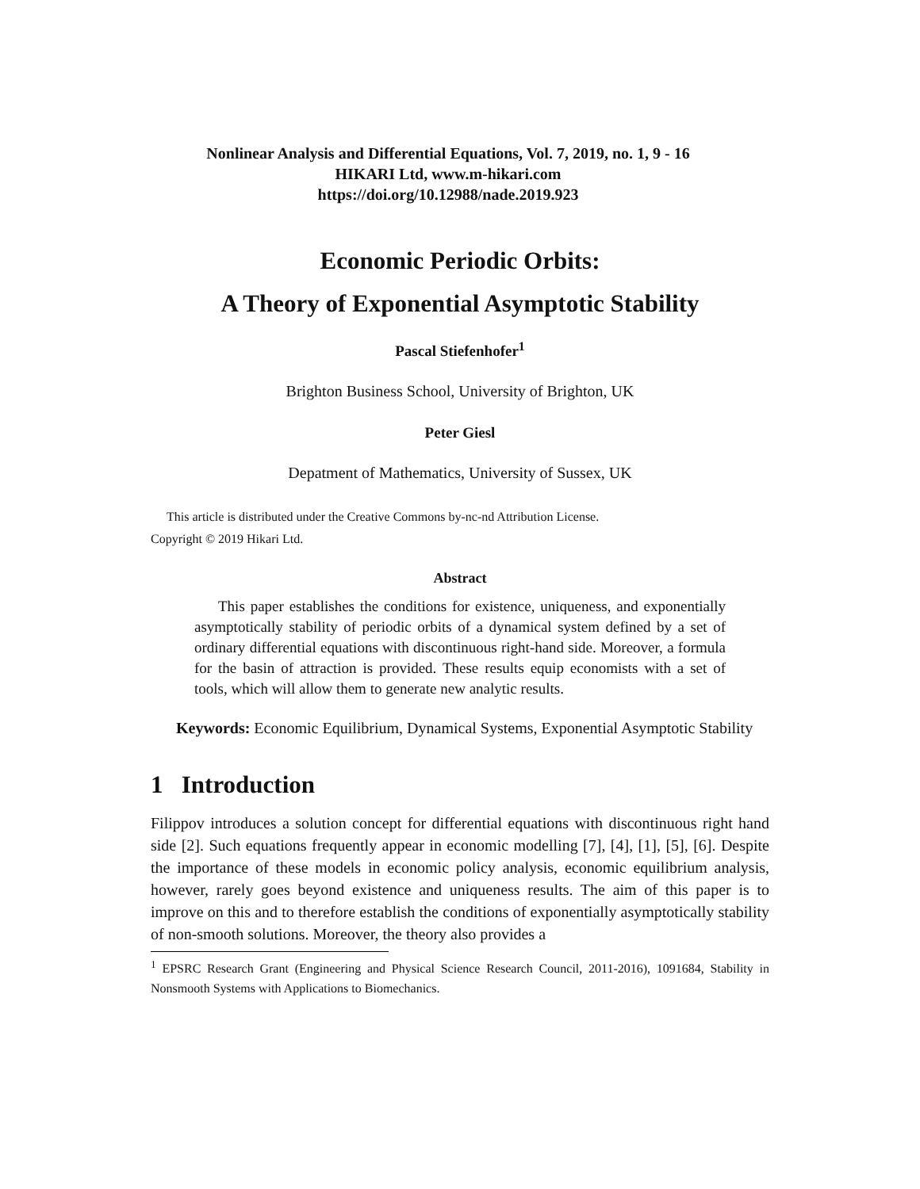Nonlinear Analysis and Differential Equations, Vol. 7, 2019, no. 1, 9 - 16
HIKARI Ltd, www.m-hikari.com
https://doi.org/10.12988/nade.2019.923
Economic Periodic Orbits:
A Theory of Exponential Asymptotic Stability
Pascal Stiefenhofer<sup>1</sup>
Brighton Business School, University of Brighton, UK
Peter Giesl
Depatment of Mathematics, University of Sussex, UK
This article is distributed under the Creative Commons by-nc-nd Attribution License.
Copyright © 2019 Hikari Ltd.
Abstract
This paper establishes the conditions for existence, uniqueness, and exponentially asymptotically stability of periodic orbits of a dynamical system defined by a set of ordinary differential equations with discontinuous right-hand side. Moreover, a formula for the basin of attraction is provided. These results equip economists with a set of tools, which will allow them to generate new analytic results.
Keywords: Economic Equilibrium, Dynamical Systems, Exponential Asymptotic Stability
1 Introduction
Filippov introduces a solution concept for differential equations with discontinuous right hand side [2]. Such equations frequently appear in economic modelling [7], [4], [1], [5], [6]. Despite the importance of these models in economic policy analysis, economic equilibrium analysis, however, rarely goes beyond existence and uniqueness results. The aim of this paper is to improve on this and to therefore establish the conditions of exponentially asymptotically stability of non-smooth solutions. Moreover, the theory also provides a
<sup>1</sup> EPSRC Research Grant (Engineering and Physical Science Research Council, 2011-2016), 1091684, Stability in Nonsmooth Systems with Applications to Biomechanics.